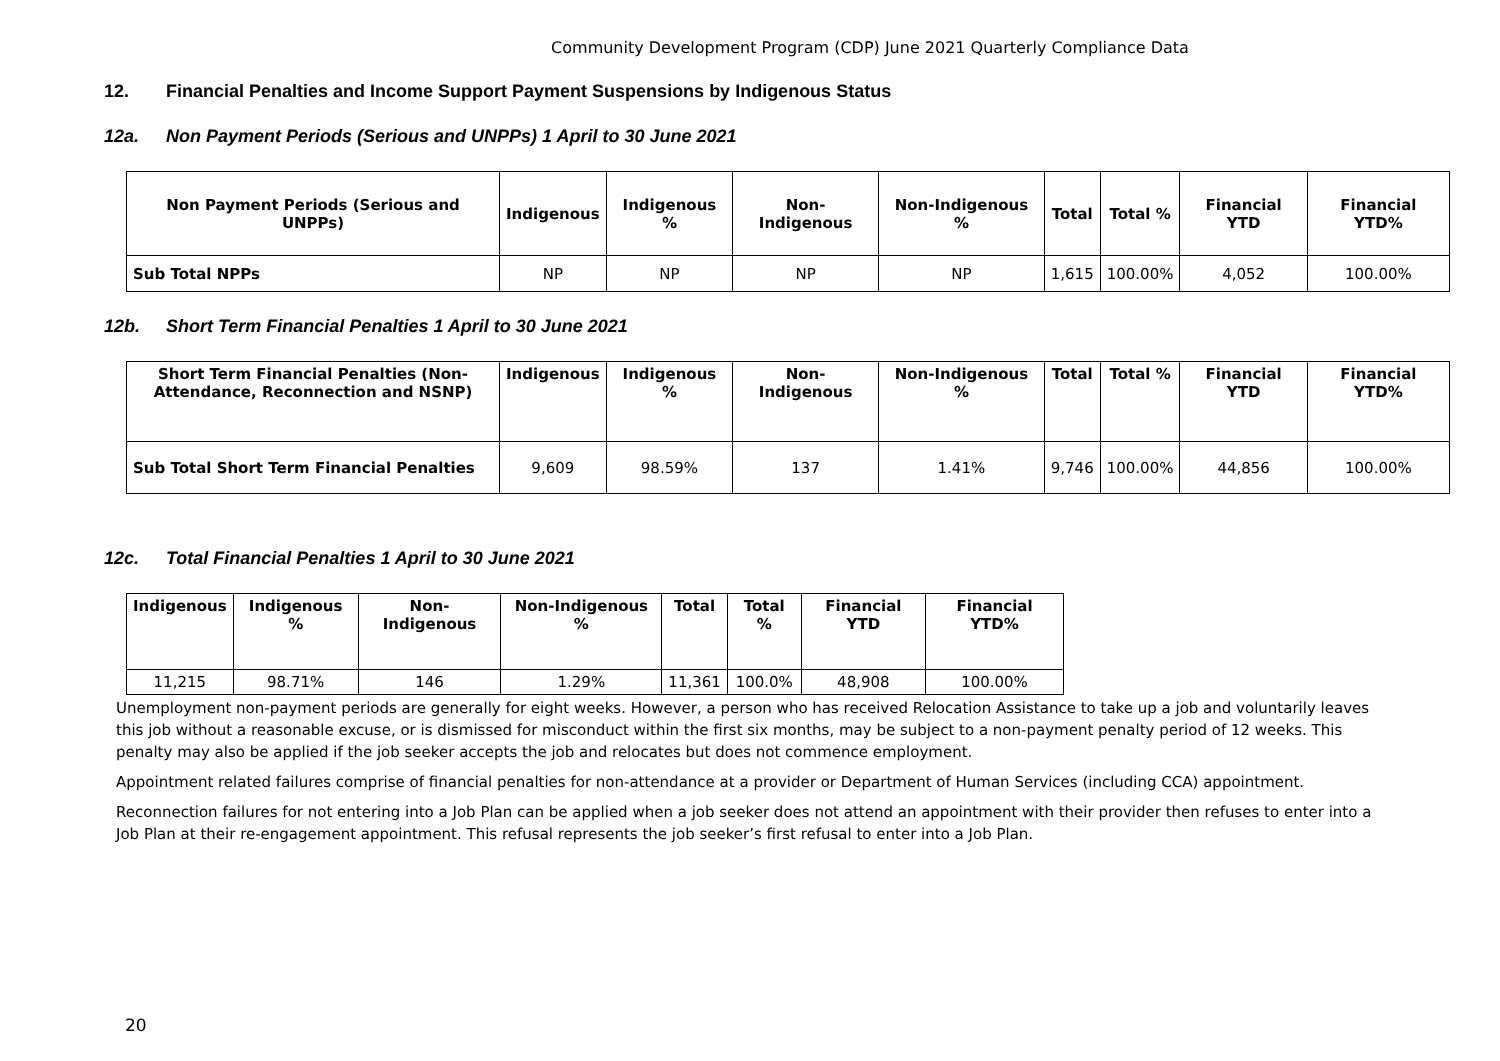Community Development Program (CDP) June 2021 Quarterly Compliance Data
12. Financial Penalties and Income Support Payment Suspensions by Indigenous Status
12a. Non Payment Periods (Serious and UNPPs) 1 April to 30 June 2021
| Non Payment Periods (Serious and UNPPs) | Indigenous | Indigenous % | Non-Indigenous | Non-Indigenous % | Total | Total % | Financial YTD | Financial YTD% |
| --- | --- | --- | --- | --- | --- | --- | --- | --- |
| Sub Total NPPs | NP | NP | NP | NP | 1,615 | 100.00% | 4,052 | 100.00% |
12b. Short Term Financial Penalties 1 April to 30 June 2021
| Short Term Financial Penalties (Non-Attendance, Reconnection and NSNP) | Indigenous | Indigenous % | Non-Indigenous | Non-Indigenous % | Total | Total % | Financial YTD | Financial YTD% |
| --- | --- | --- | --- | --- | --- | --- | --- | --- |
| Sub Total Short Term Financial Penalties | 9,609 | 98.59% | 137 | 1.41% | 9,746 | 100.00% | 44,856 | 100.00% |
12c. Total Financial Penalties 1 April to 30 June 2021
| Indigenous | Indigenous % | Non-Indigenous | Non-Indigenous % | Total | Total % | Financial YTD | Financial YTD% |
| --- | --- | --- | --- | --- | --- | --- | --- |
| 11,215 | 98.71% | 146 | 1.29% | 11,361 | 100.0% | 48,908 | 100.00% |
Unemployment non-payment periods are generally for eight weeks. However, a person who has received Relocation Assistance to take up a job and voluntarily leaves this job without a reasonable excuse, or is dismissed for misconduct within the first six months, may be subject to a non-payment penalty period of 12 weeks. This penalty may also be applied if the job seeker accepts the job and relocates but does not commence employment.
Appointment related failures comprise of financial penalties for non-attendance at a provider or Department of Human Services (including CCA) appointment.
Reconnection failures for not entering into a Job Plan can be applied when a job seeker does not attend an appointment with their provider then refuses to enter into a Job Plan at their re-engagement appointment. This refusal represents the job seeker’s first refusal to enter into a Job Plan.
20